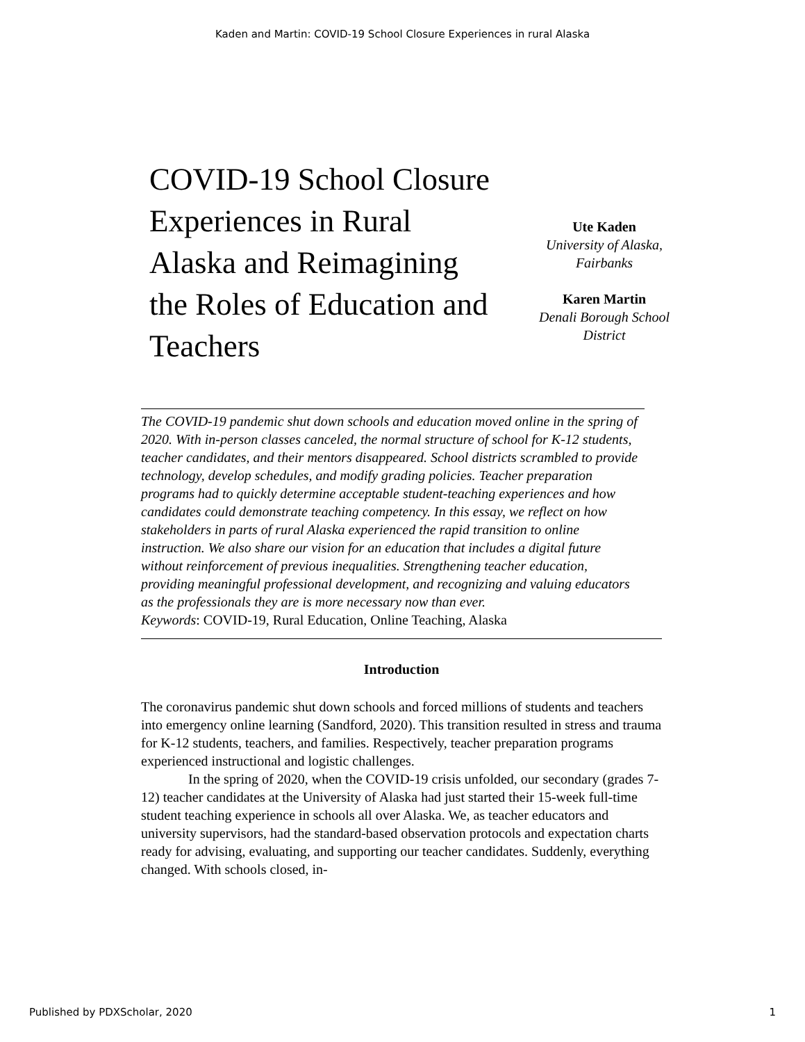Kaden and Martin: COVID-19 School Closure Experiences in rural Alaska
COVID-19 School Closure Experiences in Rural Alaska and Reimagining the Roles of Education and Teachers
Ute Kaden
University of Alaska, Fairbanks
Karen Martin
Denali Borough School District
The COVID-19 pandemic shut down schools and education moved online in the spring of 2020. With in-person classes canceled, the normal structure of school for K-12 students, teacher candidates, and their mentors disappeared. School districts scrambled to provide technology, develop schedules, and modify grading policies. Teacher preparation programs had to quickly determine acceptable student-teaching experiences and how candidates could demonstrate teaching competency. In this essay, we reflect on how stakeholders in parts of rural Alaska experienced the rapid transition to online instruction. We also share our vision for an education that includes a digital future without reinforcement of previous inequalities. Strengthening teacher education, providing meaningful professional development, and recognizing and valuing educators as the professionals they are is more necessary now than ever.
Keywords: COVID-19, Rural Education, Online Teaching, Alaska
Introduction
The coronavirus pandemic shut down schools and forced millions of students and teachers into emergency online learning (Sandford, 2020). This transition resulted in stress and trauma for K-12 students, teachers, and families. Respectively, teacher preparation programs experienced instructional and logistic challenges.
In the spring of 2020, when the COVID-19 crisis unfolded, our secondary (grades 7-12) teacher candidates at the University of Alaska had just started their 15-week full-time student teaching experience in schools all over Alaska. We, as teacher educators and university supervisors, had the standard-based observation protocols and expectation charts ready for advising, evaluating, and supporting our teacher candidates. Suddenly, everything changed. With schools closed, in-
Published by PDXScholar, 2020 1